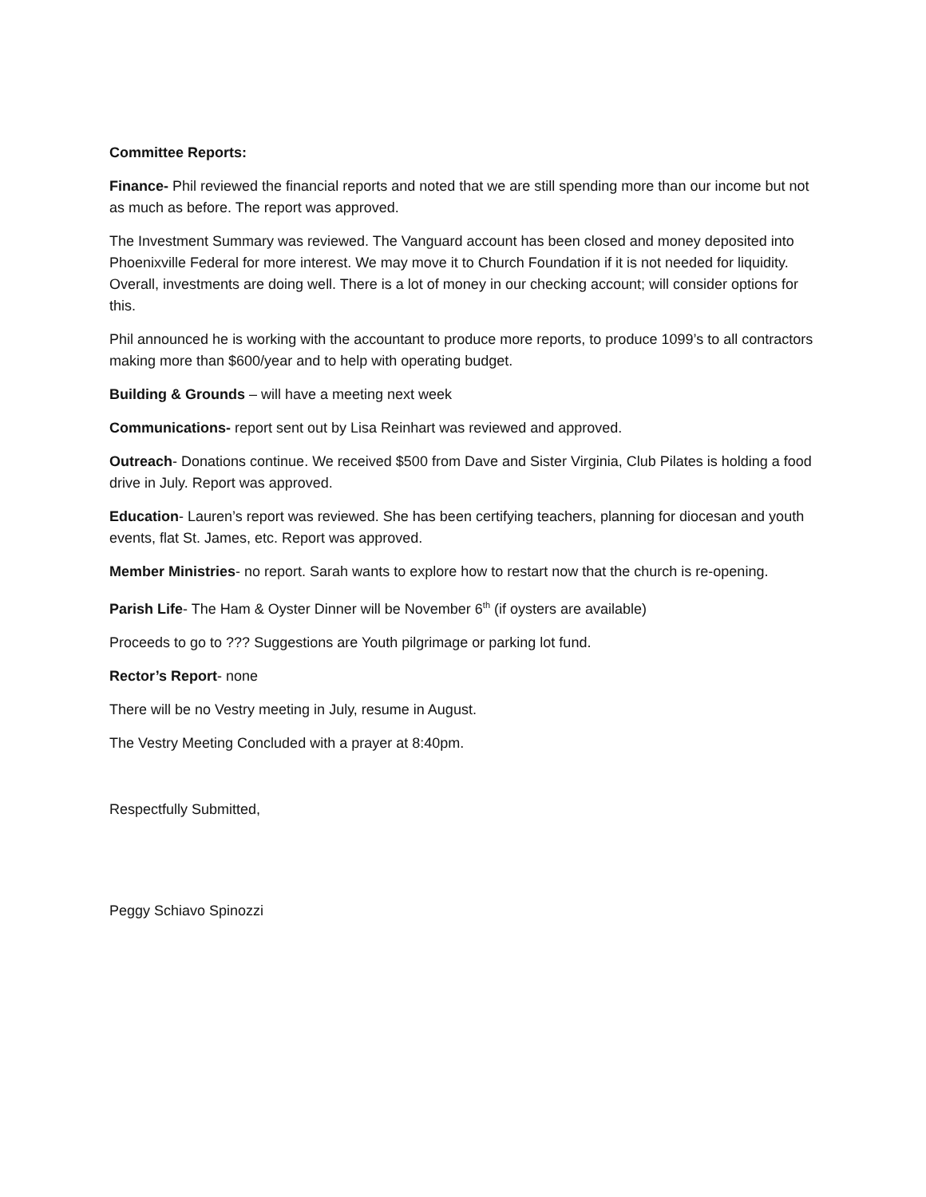Committee Reports:
Finance- Phil reviewed the financial reports and noted that we are still spending more than our income but not as much as before. The report was approved.
The Investment Summary was reviewed. The Vanguard account has been closed and money deposited into Phoenixville Federal for more interest. We may move it to Church Foundation if it is not needed for liquidity. Overall, investments are doing well. There is a lot of money in our checking account; will consider options for this.
Phil announced he is working with the accountant to produce more reports, to produce 1099’s to all contractors making more than $600/year and to help with operating budget.
Building & Grounds – will have a meeting next week
Communications- report sent out by Lisa Reinhart was reviewed and approved.
Outreach- Donations continue. We received $500 from Dave and Sister Virginia, Club Pilates is holding a food drive in July. Report was approved.
Education- Lauren’s report was reviewed. She has been certifying teachers, planning for diocesan and youth events, flat St. James, etc. Report was approved.
Member Ministries- no report. Sarah wants to explore how to restart now that the church is re-opening.
Parish Life- The Ham & Oyster Dinner will be November 6<sup>th</sup> (if oysters are available)
Proceeds to go to ??? Suggestions are Youth pilgrimage or parking lot fund.
Rector’s Report- none
There will be no Vestry meeting in July, resume in August.
The Vestry Meeting Concluded with a prayer at 8:40pm.
Respectfully Submitted,
Peggy Schiavo Spinozzi